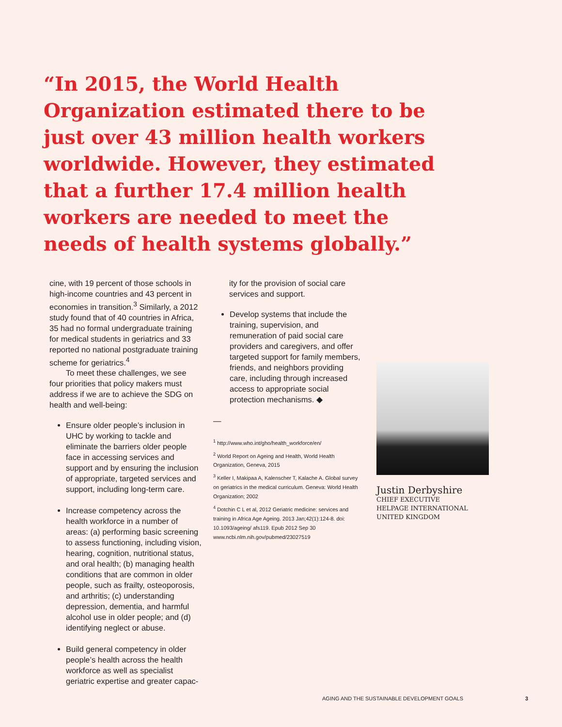“In 2015, the World Health Organization estimated there to be just over 43 million health workers worldwide. However, they estimated that a further 17.4 million health workers are needed to meet the needs of health systems globally.”
cine, with 19 percent of those schools in high-income countries and 43 percent in economies in transition.<sup>3</sup> Similarly, a 2012 study found that of 40 countries in Africa, 35 had no formal undergraduate training for medical students in geriatrics and 33 reported no national postgraduate training scheme for geriatrics.<sup>4</sup>
To meet these challenges, we see four priorities that policy makers must address if we are to achieve the SDG on health and well-being:
Ensure older people’s inclusion in UHC by working to tackle and eliminate the barriers older people face in accessing services and support and by ensuring the inclusion of appropriate, targeted services and support, including long-term care.
Increase competency across the health workforce in a number of areas: (a) performing basic screening to assess functioning, including vision, hearing, cognition, nutritional status, and oral health; (b) managing health conditions that are common in older people, such as frailty, osteoporosis, and arthritis; (c) understanding depression, dementia, and harmful alcohol use in older people; and (d) identifying neglect or abuse.
Build general competency in older people’s health across the health workforce as well as specialist geriatric expertise and greater capac-
ity for the provision of social care services and support.
Develop systems that include the training, supervision, and remuneration of paid social care providers and caregivers, and offer targeted support for family members, friends, and neighbors providing care, including through increased access to appropriate social protection mechanisms. ◆
—
<sup>1</sup> http://www.who.int/gho/health_workforce/en/
<sup>2</sup> World Report on Ageing and Health, World Health Organization, Geneva, 2015
<sup>3</sup> Keller I, Makipaa A, Kalenscher T, Kalache A. Global survey on geriatrics in the medical curriculum. Geneva: World Health Organization; 2002
<sup>4</sup> Dotchin C L et al, 2012 Geriatric medicine: services and training in Africa Age Ageing. 2013 Jan;42(1):124-8. doi: 10.1093/ageing/ afs119. Epub 2012 Sep 30 www.ncbi.nlm.nih.gov/pubmed/23027519
Justin Derbyshire
CHIEF EXECUTIVE
HELPAGE INTERNATIONAL
UNITED KINGDOM
AGING AND THE SUSTAINABLE DEVELOPMENT GOALS 3